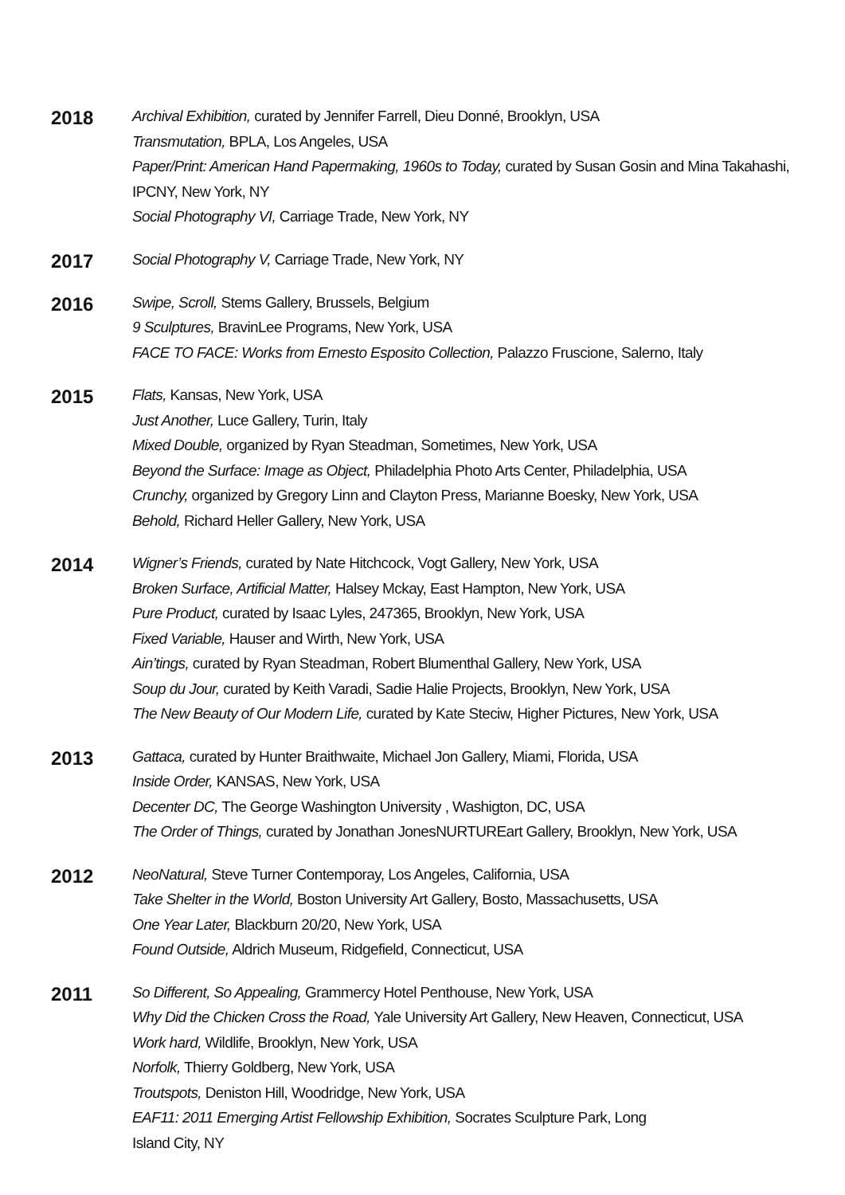2018
Archival Exhibition, curated by Jennifer Farrell, Dieu Donné, Brooklyn, USA
Transmutation, BPLA, Los Angeles, USA
Paper/Print: American Hand Papermaking, 1960s to Today, curated by Susan Gosin and Mina Takahashi, IPCNY, New York, NY
Social Photography VI, Carriage Trade, New York, NY
2017
Social Photography V, Carriage Trade, New York, NY
2016
Swipe, Scroll, Stems Gallery, Brussels, Belgium
9 Sculptures, BravinLee Programs, New York, USA
FACE TO FACE: Works from Ernesto Esposito Collection, Palazzo Fruscione, Salerno, Italy
2015
Flats, Kansas, New York, USA
Just Another, Luce Gallery, Turin, Italy
Mixed Double, organized by Ryan Steadman, Sometimes, New York, USA
Beyond the Surface: Image as Object, Philadelphia Photo Arts Center, Philadelphia, USA
Crunchy, organized by Gregory Linn and Clayton Press, Marianne Boesky, New York, USA
Behold, Richard Heller Gallery, New York, USA
2014
Wigner’s Friends, curated by Nate Hitchcock, Vogt Gallery, New York, USA
Broken Surface, Artificial Matter, Halsey Mckay, East Hampton, New York, USA
Pure Product, curated by Isaac Lyles, 247365, Brooklyn, New York, USA
Fixed Variable, Hauser and Wirth, New York, USA
Ain’tings, curated by Ryan Steadman, Robert Blumenthal Gallery, New York, USA
Soup du Jour, curated by Keith Varadi, Sadie Halie Projects, Brooklyn, New York, USA
The New Beauty of Our Modern Life, curated by Kate Steciw, Higher Pictures, New York, USA
2013
Gattaca, curated by Hunter Braithwaite, Michael Jon Gallery, Miami, Florida, USA
Inside Order, KANSAS, New York, USA
Decenter DC, The George Washington University , Washigton, DC, USA
The Order of Things, curated by Jonathan JonesNURTUREart Gallery, Brooklyn, New York, USA
2012
NeoNatural, Steve Turner Contemporay, Los Angeles, California, USA
Take Shelter in the World, Boston University Art Gallery, Bosto, Massachusetts, USA
One Year Later, Blackburn 20/20, New York, USA
Found Outside, Aldrich Museum, Ridgefield, Connecticut, USA
2011
So Different, So Appealing, Grammercy Hotel Penthouse, New York, USA
Why Did the Chicken Cross the Road, Yale University Art Gallery, New Heaven, Connecticut, USA
Work hard, Wildlife, Brooklyn, New York, USA
Norfolk, Thierry Goldberg, New York, USA
Troutspots, Deniston Hill, Woodridge, New York, USA
EAF11: 2011 Emerging Artist Fellowship Exhibition, Socrates Sculpture Park, Long
Island City, NY